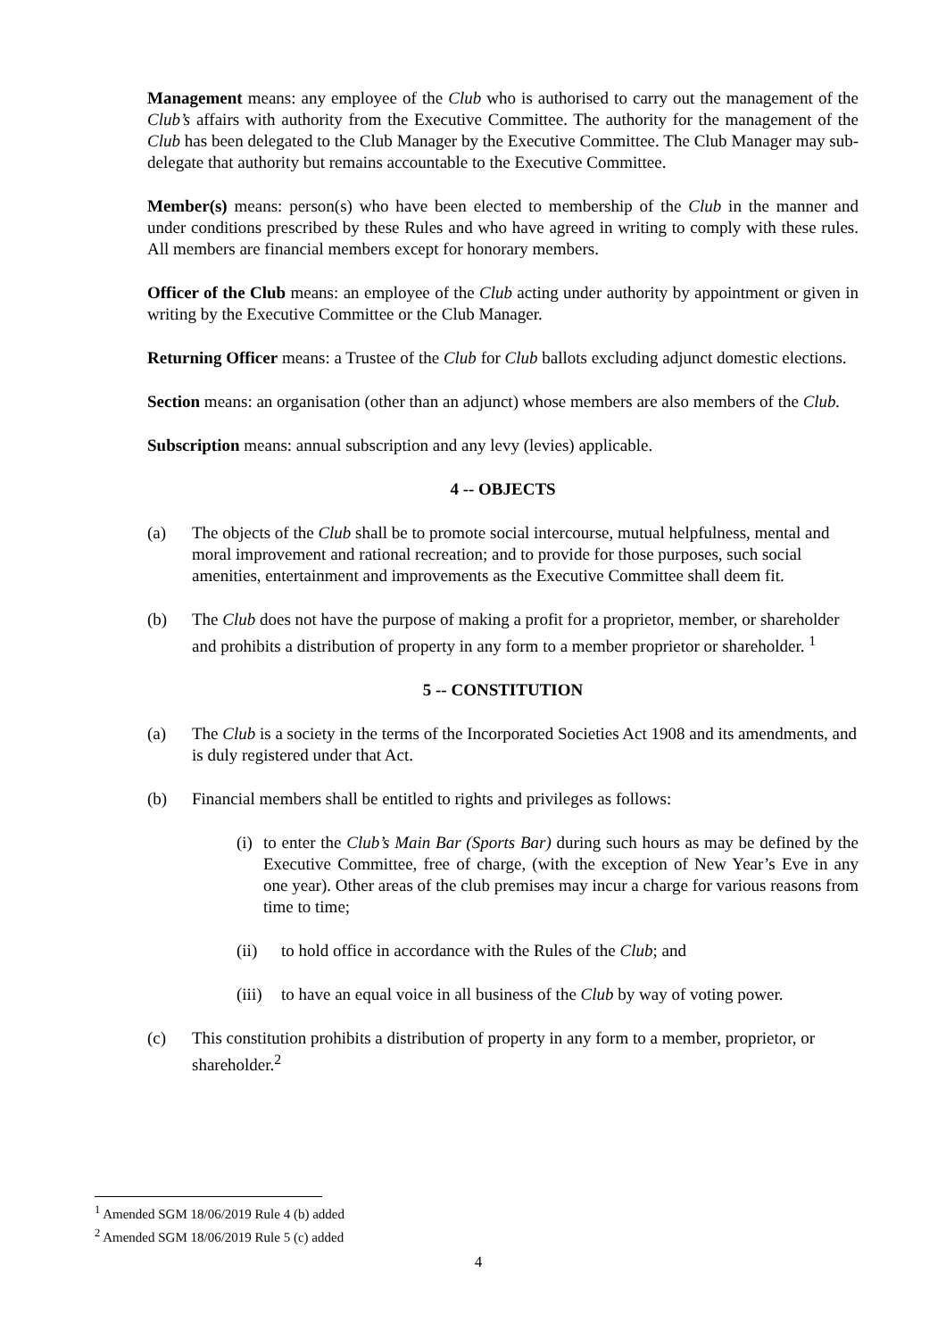Management means: any employee of the Club who is authorised to carry out the management of the Club’s affairs with authority from the Executive Committee. The authority for the management of the Club has been delegated to the Club Manager by the Executive Committee. The Club Manager may sub-delegate that authority but remains accountable to the Executive Committee.
Member(s) means: person(s) who have been elected to membership of the Club in the manner and under conditions prescribed by these Rules and who have agreed in writing to comply with these rules. All members are financial members except for honorary members.
Officer of the Club means: an employee of the Club acting under authority by appointment or given in writing by the Executive Committee or the Club Manager.
Returning Officer means: a Trustee of the Club for Club ballots excluding adjunct domestic elections.
Section means: an organisation (other than an adjunct) whose members are also members of the Club.
Subscription means: annual subscription and any levy (levies) applicable.
4 -- OBJECTS
(a) The objects of the Club shall be to promote social intercourse, mutual helpfulness, mental and moral improvement and rational recreation; and to provide for those purposes, such social amenities, entertainment and improvements as the Executive Committee shall deem fit.
(b) The Club does not have the purpose of making a profit for a proprietor, member, or shareholder and prohibits a distribution of property in any form to a member proprietor or shareholder. <sup>1</sup>
5 -- CONSTITUTION
(a) The Club is a society in the terms of the Incorporated Societies Act 1908 and its amendments, and is duly registered under that Act.
(b) Financial members shall be entitled to rights and privileges as follows:
(i) to enter the Club’s Main Bar (Sports Bar) during such hours as may be defined by the Executive Committee, free of charge, (with the exception of New Year’s Eve in any one year). Other areas of the club premises may incur a charge for various reasons from time to time;
(ii) to hold office in accordance with the Rules of the Club; and
(iii) to have an equal voice in all business of the Club by way of voting power.
(c) This constitution prohibits a distribution of property in any form to a member, proprietor, or shareholder.<sup>2</sup>
<sup>1</sup> Amended SGM 18/06/2019 Rule 4 (b) added
<sup>2</sup> Amended SGM 18/06/2019 Rule 5 (c) added
4